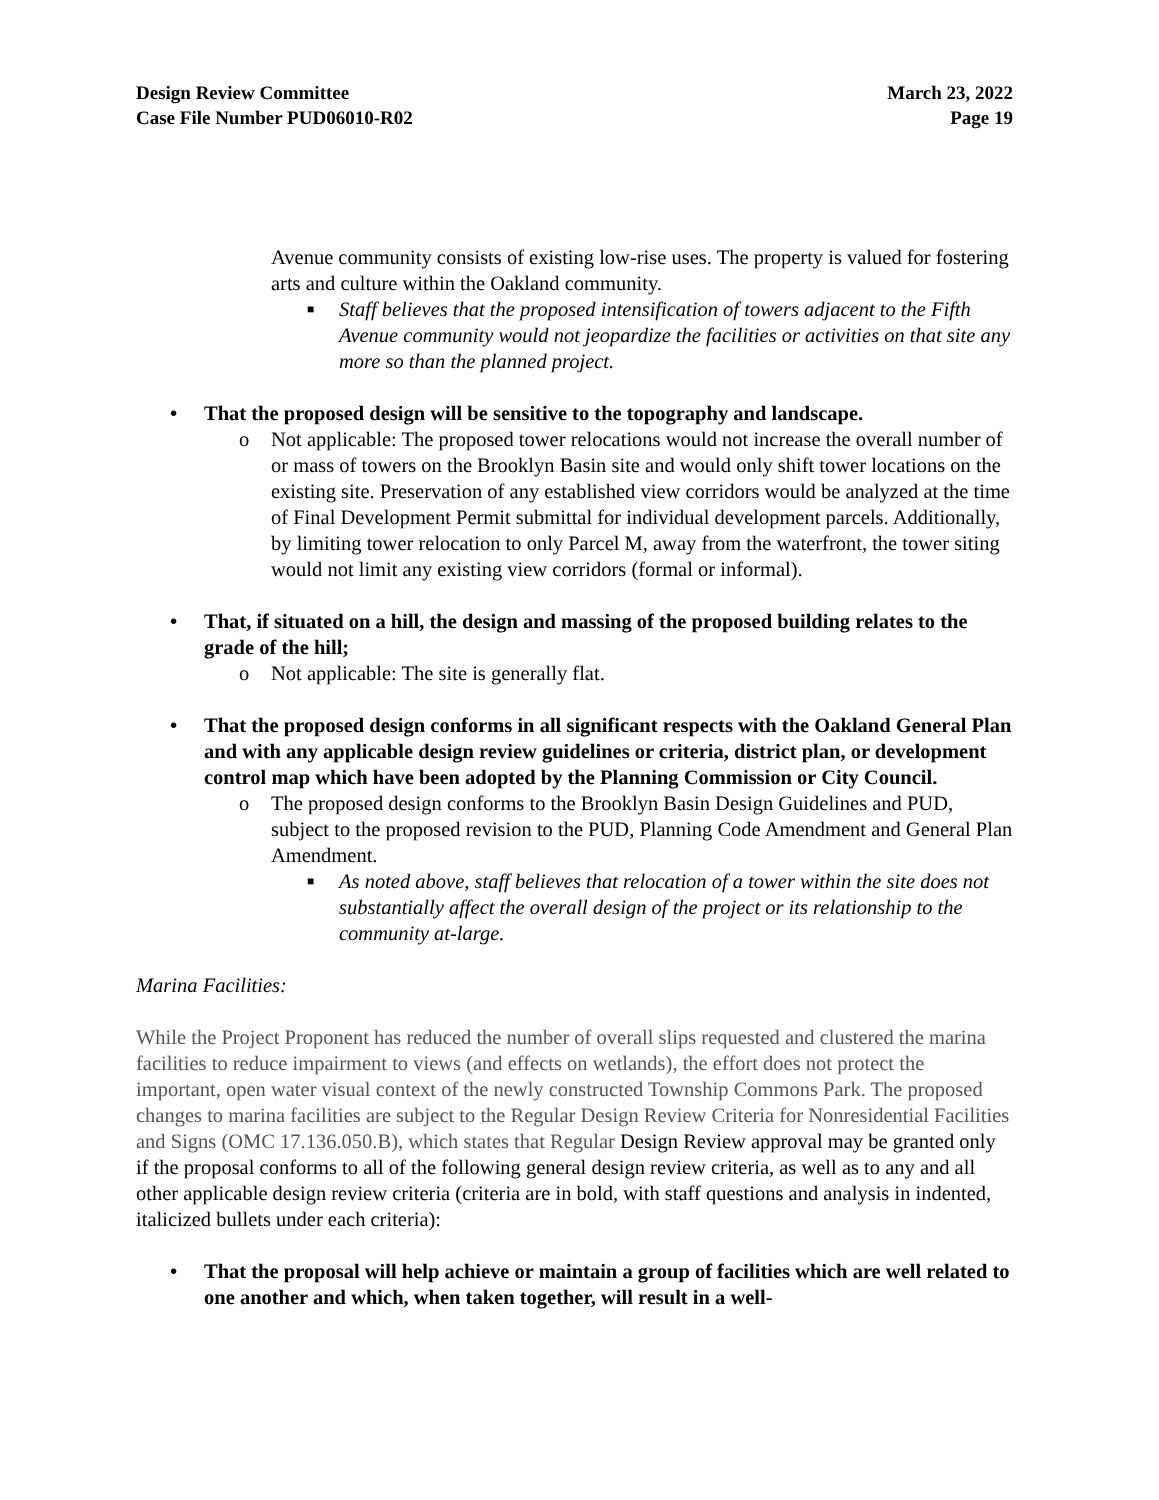Design Review Committee
Case File Number PUD06010-R02
March 23, 2022
Page 19
Avenue community consists of existing low-rise uses. The property is valued for fostering arts and culture within the Oakland community.
■ Staff believes that the proposed intensification of towers adjacent to the Fifth Avenue community would not jeopardize the facilities or activities on that site any more so than the planned project.
• That the proposed design will be sensitive to the topography and landscape.
o Not applicable: The proposed tower relocations would not increase the overall number of or mass of towers on the Brooklyn Basin site and would only shift tower locations on the existing site. Preservation of any established view corridors would be analyzed at the time of Final Development Permit submittal for individual development parcels. Additionally, by limiting tower relocation to only Parcel M, away from the waterfront, the tower siting would not limit any existing view corridors (formal or informal).
• That, if situated on a hill, the design and massing of the proposed building relates to the grade of the hill;
o Not applicable: The site is generally flat.
• That the proposed design conforms in all significant respects with the Oakland General Plan and with any applicable design review guidelines or criteria, district plan, or development control map which have been adopted by the Planning Commission or City Council.
o The proposed design conforms to the Brooklyn Basin Design Guidelines and PUD, subject to the proposed revision to the PUD, Planning Code Amendment and General Plan Amendment.
■ As noted above, staff believes that relocation of a tower within the site does not substantially affect the overall design of the project or its relationship to the community at-large.
Marina Facilities:
While the Project Proponent has reduced the number of overall slips requested and clustered the marina facilities to reduce impairment to views (and effects on wetlands), the effort does not protect the important, open water visual context of the newly constructed Township Commons Park. The proposed changes to marina facilities are subject to the Regular Design Review Criteria for Nonresidential Facilities and Signs (OMC 17.136.050.B), which states that Regular Design Review approval may be granted only if the proposal conforms to all of the following general design review criteria, as well as to any and all other applicable design review criteria (criteria are in bold, with staff questions and analysis in indented, italicized bullets under each criteria):
• That the proposal will help achieve or maintain a group of facilities which are well related to one another and which, when taken together, will result in a well-